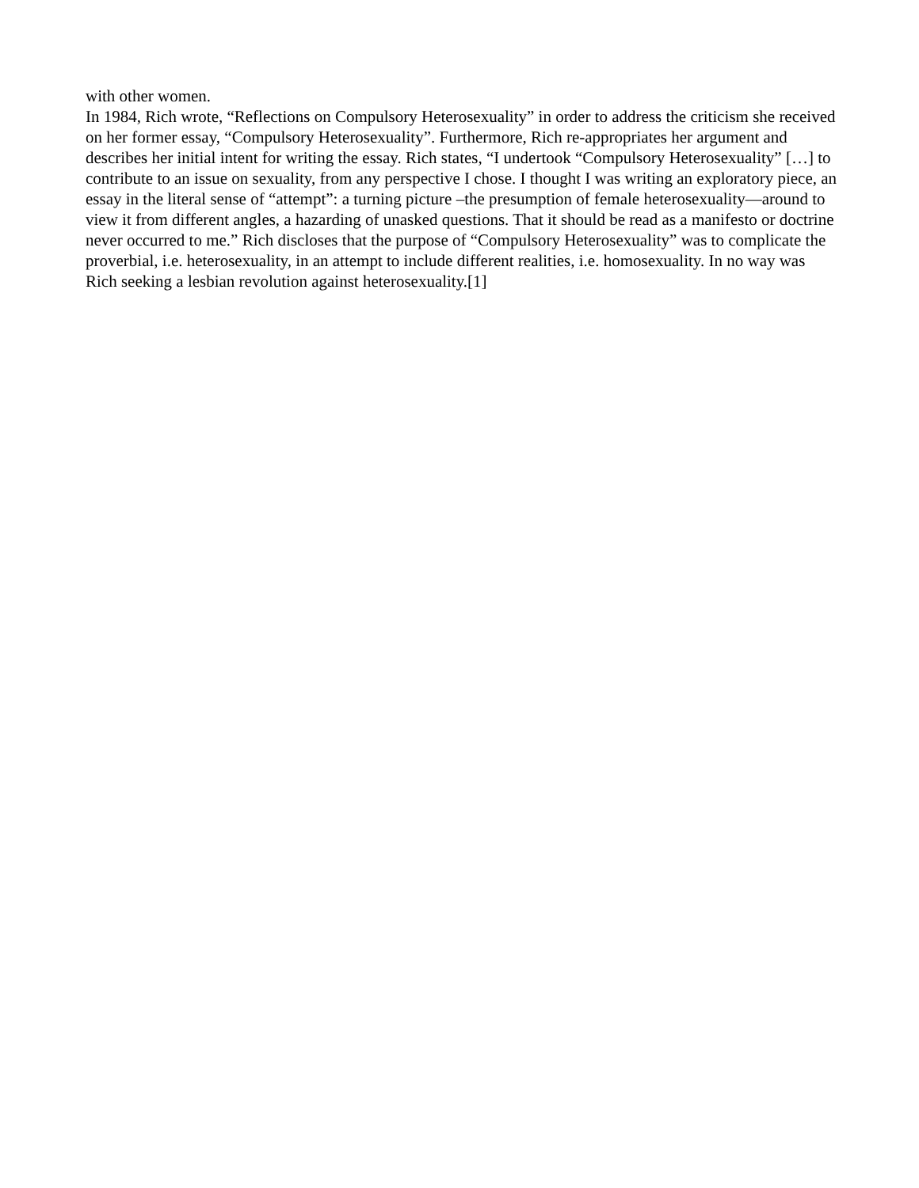with other women.
In 1984, Rich wrote, “Reflections on Compulsory Heterosexuality” in order to address the criticism she received on her former essay, “Compulsory Heterosexuality”. Furthermore, Rich re-appropriates her argument and describes her initial intent for writing the essay. Rich states, “I undertook “Compulsory Heterosexuality” […] to contribute to an issue on sexuality, from any perspective I chose. I thought I was writing an exploratory piece, an essay in the literal sense of “attempt”: a turning picture –the presumption of female heterosexuality—around to view it from different angles, a hazarding of unasked questions. That it should be read as a manifesto or doctrine never occurred to me.” Rich discloses that the purpose of “Compulsory Heterosexuality” was to complicate the proverbial, i.e. heterosexuality, in an attempt to include different realities, i.e. homosexuality. In no way was Rich seeking a lesbian revolution against heterosexuality.[1]